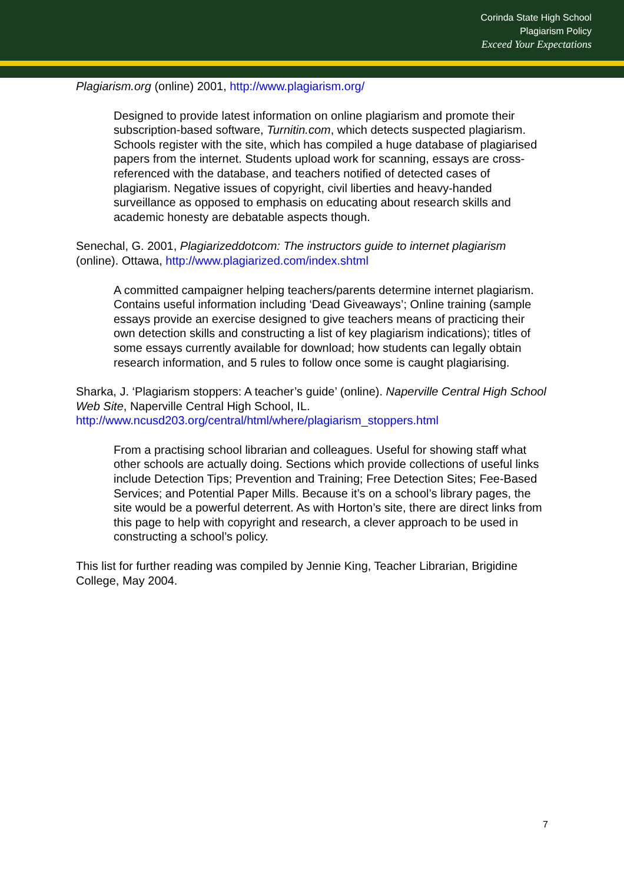Corinda State High School
Plagiarism Policy
Exceed Your Expectations
Plagiarism.org (online) 2001, http://www.plagiarism.org/
Designed to provide latest information on online plagiarism and promote their subscription-based software, Turnitin.com, which detects suspected plagiarism. Schools register with the site, which has compiled a huge database of plagiarised papers from the internet. Students upload work for scanning, essays are cross-referenced with the database, and teachers notified of detected cases of plagiarism. Negative issues of copyright, civil liberties and heavy-handed surveillance as opposed to emphasis on educating about research skills and academic honesty are debatable aspects though.
Senechal, G. 2001, Plagiarizeddotcom: The instructors guide to internet plagiarism (online). Ottawa, http://www.plagiarized.com/index.shtml
A committed campaigner helping teachers/parents determine internet plagiarism. Contains useful information including ‘Dead Giveaways’; Online training (sample essays provide an exercise designed to give teachers means of practicing their own detection skills and constructing a list of key plagiarism indications); titles of some essays currently available for download; how students can legally obtain research information, and 5 rules to follow once some is caught plagiarising.
Sharka, J. ‘Plagiarism stoppers: A teacher’s guide’ (online). Naperville Central High School Web Site, Naperville Central High School, IL.
http://www.ncusd203.org/central/html/where/plagiarism_stoppers.html
From a practising school librarian and colleagues. Useful for showing staff what other schools are actually doing. Sections which provide collections of useful links include Detection Tips; Prevention and Training; Free Detection Sites; Fee-Based Services; and Potential Paper Mills. Because it’s on a school’s library pages, the site would be a powerful deterrent. As with Horton’s site, there are direct links from this page to help with copyright and research, a clever approach to be used in constructing a school’s policy.
This list for further reading was compiled by Jennie King, Teacher Librarian, Brigidine College, May 2004.
7